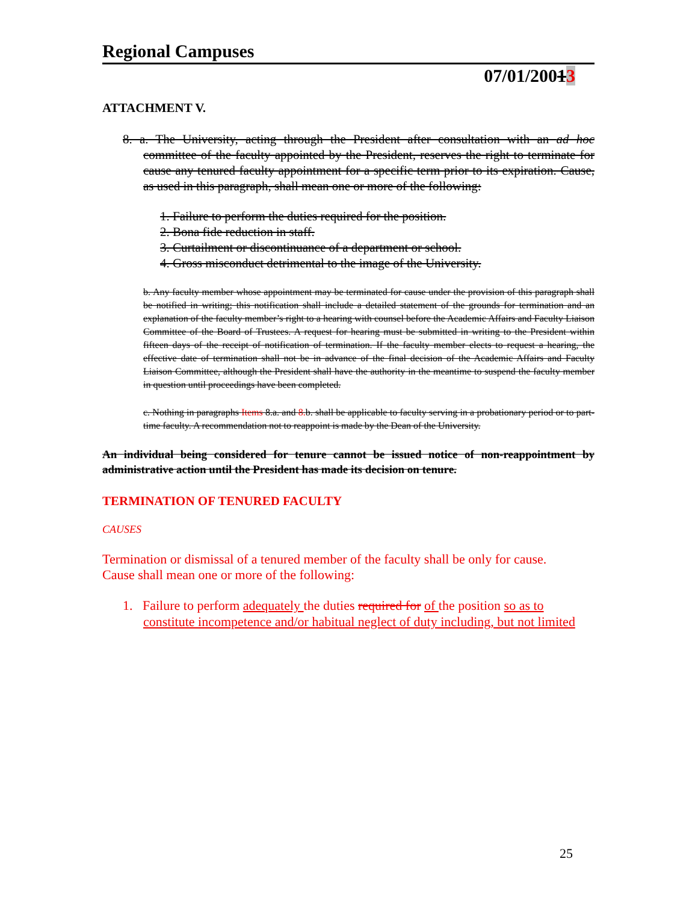Regional Campuses
07/01/20013
ATTACHMENT V.
8. a. The University, acting through the President after consultation with an ad hoc committee of the faculty appointed by the President, reserves the right to terminate for cause any tenured faculty appointment for a specific term prior to its expiration. Cause, as used in this paragraph, shall mean one or more of the following:
1. Failure to perform the duties required for the position.
2. Bona fide reduction in staff.
3. Curtailment or discontinuance of a department or school.
4. Gross misconduct detrimental to the image of the University.
b. Any faculty member whose appointment may be terminated for cause under the provision of this paragraph shall be notified in writing; this notification shall include a detailed statement of the grounds for termination and an explanation of the faculty member’s right to a hearing with counsel before the Academic Affairs and Faculty Liaison Committee of the Board of Trustees. A request for hearing must be submitted in writing to the President within fifteen days of the receipt of notification of termination. If the faculty member elects to request a hearing, the effective date of termination shall not be in advance of the final decision of the Academic Affairs and Faculty Liaison Committee, although the President shall have the authority in the meantime to suspend the faculty member in question until proceedings have been completed.
c. Nothing in paragraphs Items 8.a. and 8. b. shall be applicable to faculty serving in a probationary period or to part-time faculty. A recommendation not to reappoint is made by the Dean of the University.
An individual being considered for tenure cannot be issued notice of non-reappointment by administrative action until the President has made its decision on tenure.
TERMINATION OF TENURED FACULTY
CAUSES
Termination or dismissal of a tenured member of the faculty shall be only for cause.
Cause shall mean one or more of the following:
1. Failure to perform adequately the duties required for of the position so as to constitute incompetence and/or habitual neglect of duty including, but not limited
25